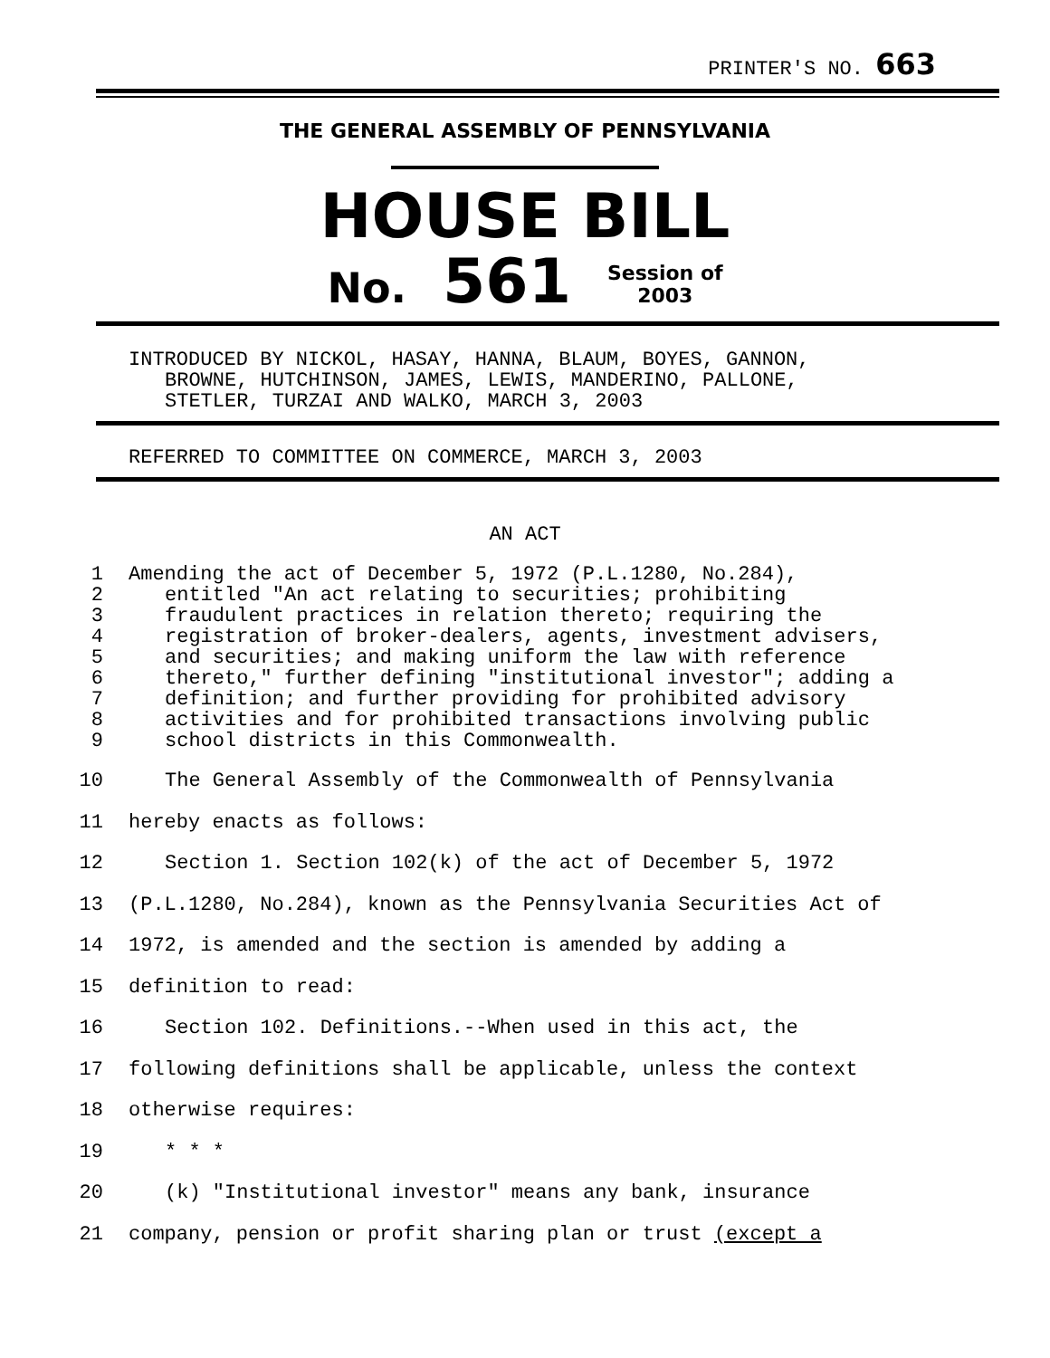PRINTER'S NO. 663
THE GENERAL ASSEMBLY OF PENNSYLVANIA
HOUSE BILL
No. 561 Session of
2003
INTRODUCED BY NICKOL, HASAY, HANNA, BLAUM, BOYES, GANNON,
BROWNE, HUTCHINSON, JAMES, LEWIS, MANDERINO, PALLONE,
STETLER, TURZAI AND WALKO, MARCH 3, 2003
REFERRED TO COMMITTEE ON COMMERCE, MARCH 3, 2003
AN ACT
1 Amending the act of December 5, 1972 (P.L.1280, No.284),
2 entitled "An act relating to securities; prohibiting
3 fraudulent practices in relation thereto; requiring the
4 registration of broker-dealers, agents, investment advisers,
5 and securities; and making uniform the law with reference
6 thereto," further defining "institutional investor"; adding a
7 definition; and further providing for prohibited advisory
8 activities and for prohibited transactions involving public
9 school districts in this Commonwealth.
10 The General Assembly of the Commonwealth of Pennsylvania
11 hereby enacts as follows:
12 Section 1. Section 102(k) of the act of December 5, 1972
13 (P.L.1280, No.284), known as the Pennsylvania Securities Act of
14 1972, is amended and the section is amended by adding a
15 definition to read:
16 Section 102. Definitions.--When used in this act, the
17 following definitions shall be applicable, unless the context
18 otherwise requires:
19 * * *
20 (k) "Institutional investor" means any bank, insurance
21 company, pension or profit sharing plan or trust (except a